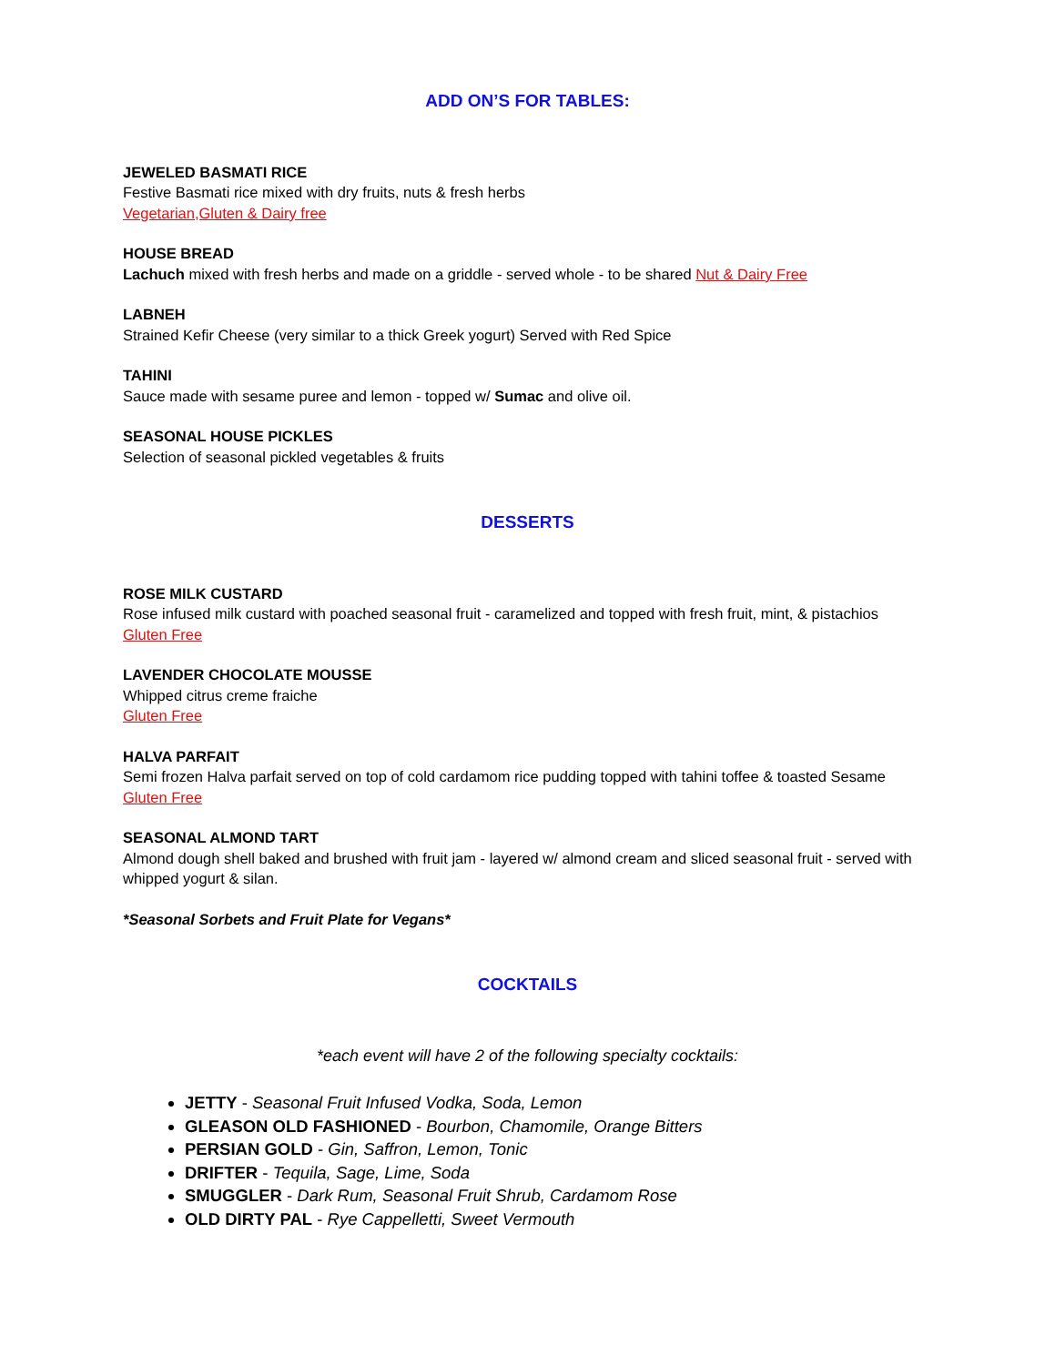ADD ON’S FOR TABLES:
JEWELED BASMATI RICE
Festive Basmati rice mixed with dry fruits, nuts & fresh herbs
Vegetarian,Gluten & Dairy free
HOUSE BREAD
Lachuch mixed with fresh herbs and made on a griddle - served whole - to be shared Nut & Dairy Free
LABNEH
Strained Kefir Cheese (very similar to a thick Greek yogurt) Served with Red Spice
TAHINI
Sauce made with sesame puree and lemon - topped w/ Sumac and olive oil.
SEASONAL HOUSE PICKLES
Selection of seasonal pickled vegetables & fruits
DESSERTS
ROSE MILK CUSTARD
Rose infused milk custard with poached seasonal fruit - caramelized and topped with fresh fruit, mint, & pistachios
Gluten Free
LAVENDER CHOCOLATE MOUSSE
Whipped citrus creme fraiche
Gluten Free
HALVA PARFAIT
Semi frozen Halva parfait served on top of cold cardamom rice pudding topped with tahini toffee & toasted Sesame
Gluten Free
SEASONAL ALMOND TART
Almond dough shell baked and brushed with fruit jam - layered w/ almond cream and sliced seasonal fruit - served with whipped yogurt & silan.
*Seasonal Sorbets and Fruit Plate for Vegans*
COCKTAILS
*each event will have 2 of the following specialty cocktails:
JETTY - Seasonal Fruit Infused Vodka, Soda, Lemon
GLEASON OLD FASHIONED - Bourbon, Chamomile, Orange Bitters
PERSIAN GOLD - Gin, Saffron, Lemon, Tonic
DRIFTER - Tequila, Sage, Lime, Soda
SMUGGLER - Dark Rum, Seasonal Fruit Shrub, Cardamom Rose
OLD DIRTY PAL - Rye Cappelletti, Sweet Vermouth